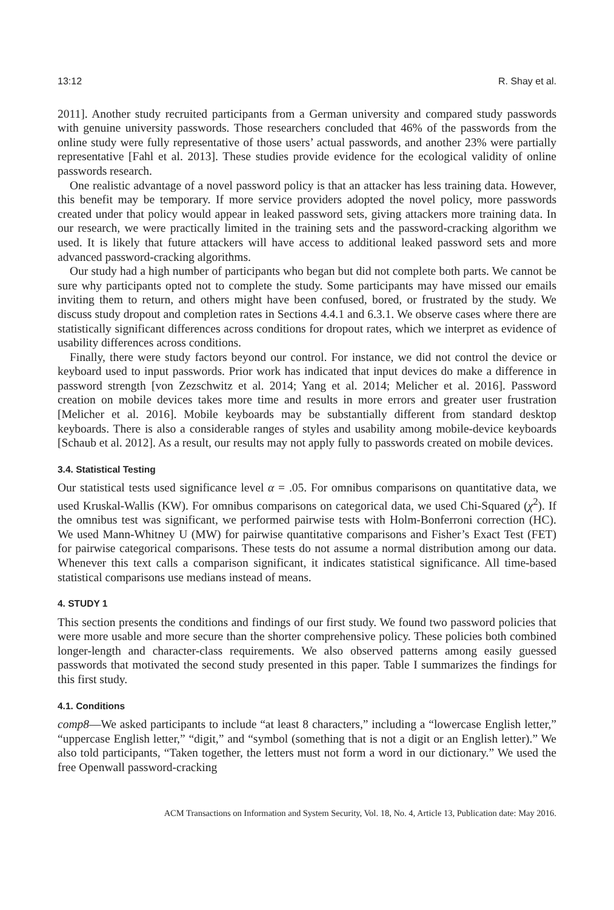13:12 R. Shay et al.
2011]. Another study recruited participants from a German university and compared study passwords with genuine university passwords. Those researchers concluded that 46% of the passwords from the online study were fully representative of those users’ actual passwords, and another 23% were partially representative [Fahl et al. 2013]. These studies provide evidence for the ecological validity of online passwords research.
One realistic advantage of a novel password policy is that an attacker has less training data. However, this benefit may be temporary. If more service providers adopted the novel policy, more passwords created under that policy would appear in leaked password sets, giving attackers more training data. In our research, we were practically limited in the training sets and the password-cracking algorithm we used. It is likely that future attackers will have access to additional leaked password sets and more advanced password-cracking algorithms.
Our study had a high number of participants who began but did not complete both parts. We cannot be sure why participants opted not to complete the study. Some participants may have missed our emails inviting them to return, and others might have been confused, bored, or frustrated by the study. We discuss study dropout and completion rates in Sections 4.4.1 and 6.3.1. We observe cases where there are statistically significant differences across conditions for dropout rates, which we interpret as evidence of usability differences across conditions.
Finally, there were study factors beyond our control. For instance, we did not control the device or keyboard used to input passwords. Prior work has indicated that input devices do make a difference in password strength [von Zezschwitz et al. 2014; Yang et al. 2014; Melicher et al. 2016]. Password creation on mobile devices takes more time and results in more errors and greater user frustration [Melicher et al. 2016]. Mobile keyboards may be substantially different from standard desktop keyboards. There is also a considerable ranges of styles and usability among mobile-device keyboards [Schaub et al. 2012]. As a result, our results may not apply fully to passwords created on mobile devices.
3.4. Statistical Testing
Our statistical tests used significance level α = .05. For omnibus comparisons on quantitative data, we used Kruskal-Wallis (KW). For omnibus comparisons on categorical data, we used Chi-Squared (χ<sup>2</sup>). If the omnibus test was significant, we performed pairwise tests with Holm-Bonferroni correction (HC). We used Mann-Whitney U (MW) for pairwise quantitative comparisons and Fisher’s Exact Test (FET) for pairwise categorical comparisons. These tests do not assume a normal distribution among our data. Whenever this text calls a comparison significant, it indicates statistical significance. All time-based statistical comparisons use medians instead of means.
4. STUDY 1
This section presents the conditions and findings of our first study. We found two password policies that were more usable and more secure than the shorter comprehensive policy. These policies both combined longer-length and character-class requirements. We also observed patterns among easily guessed passwords that motivated the second study presented in this paper. Table I summarizes the findings for this first study.
4.1. Conditions
comp8—We asked participants to include “at least 8 characters,” including a “lowercase English letter,” “uppercase English letter,” “digit,” and “symbol (something that is not a digit or an English letter).” We also told participants, “Taken together, the letters must not form a word in our dictionary.” We used the free Openwall password-cracking
ACM Transactions on Information and System Security, Vol. 18, No. 4, Article 13, Publication date: May 2016.